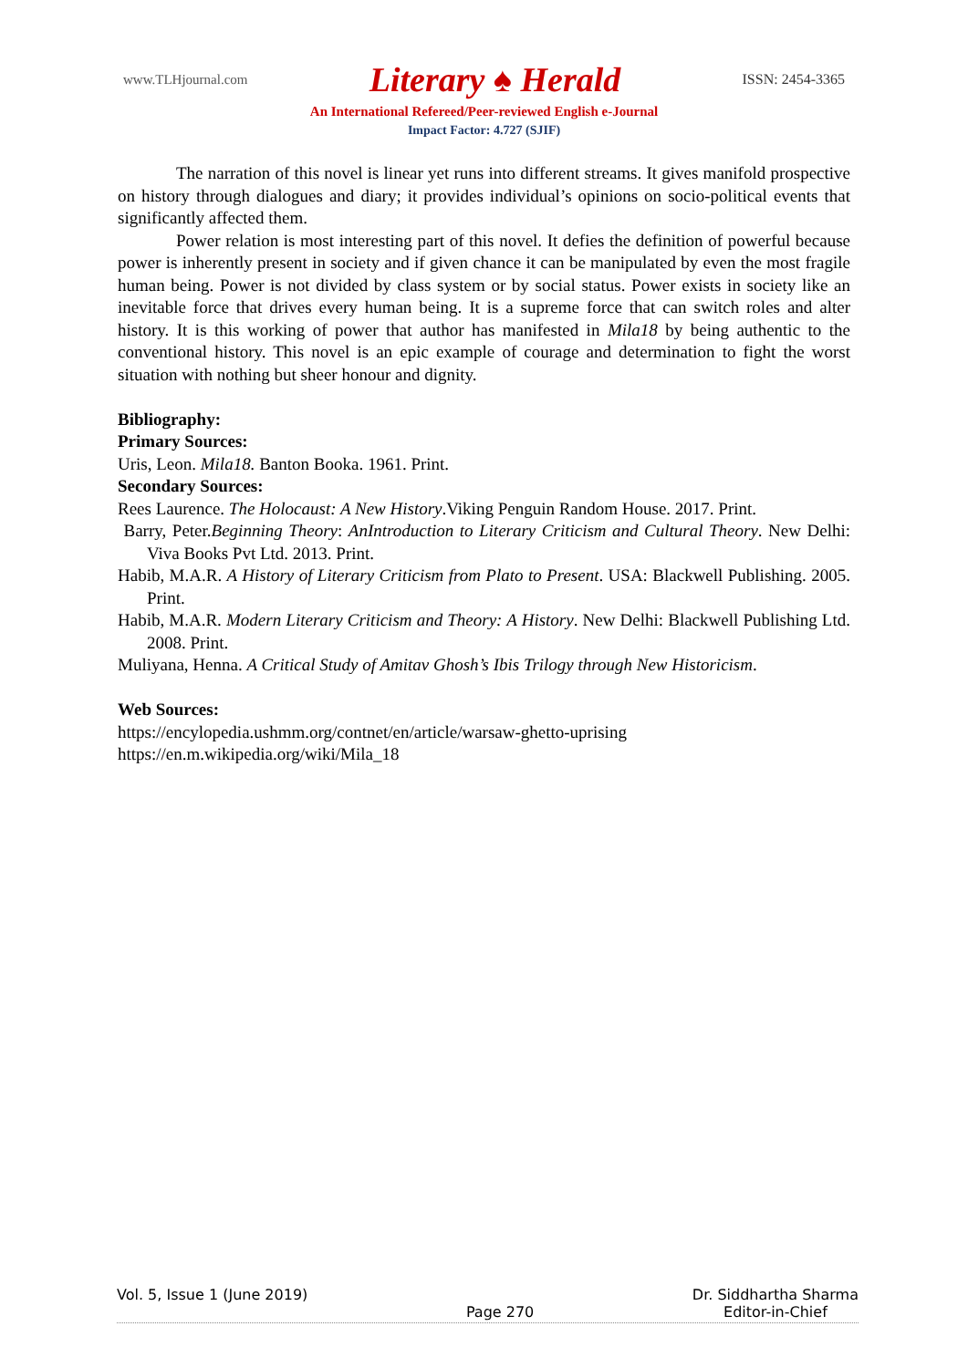www.TLHjournal.com Literary ♠ Herald ISSN: 2454-3365
An International Refereed/Peer-reviewed English e-Journal
Impact Factor: 4.727 (SJIF)
The narration of this novel is linear yet runs into different streams. It gives manifold prospective on history through dialogues and diary; it provides individual’s opinions on socio-political events that significantly affected them.
Power relation is most interesting part of this novel. It defies the definition of powerful because power is inherently present in society and if given chance it can be manipulated by even the most fragile human being. Power is not divided by class system or by social status. Power exists in society like an inevitable force that drives every human being. It is a supreme force that can switch roles and alter history. It is this working of power that author has manifested in Mila18 by being authentic to the conventional history. This novel is an epic example of courage and determination to fight the worst situation with nothing but sheer honour and dignity.
Bibliography:
Primary Sources:
Uris, Leon. Mila18. Banton Booka. 1961. Print.
Secondary Sources:
Rees Laurence. The Holocaust: A New History.Viking Penguin Random House. 2017. Print.
Barry, Peter.Beginning Theory: AnIntroduction to Literary Criticism and Cultural Theory. New Delhi: Viva Books Pvt Ltd. 2013. Print.
Habib, M.A.R. A History of Literary Criticism from Plato to Present. USA: Blackwell Publishing. 2005. Print.
Habib, M.A.R. Modern Literary Criticism and Theory: A History. New Delhi: Blackwell Publishing Ltd. 2008. Print.
Muliyana, Henna. A Critical Study of Amitav Ghosh’s Ibis Trilogy through New Historicism.
Web Sources:
https://encylopedia.ushmm.org/contnet/en/article/warsaw-ghetto-uprising
https://en.m.wikipedia.org/wiki/Mila_18
Vol. 5, Issue 1 (June 2019) Page 270 Dr. Siddhartha Sharma
Editor-in-Chief